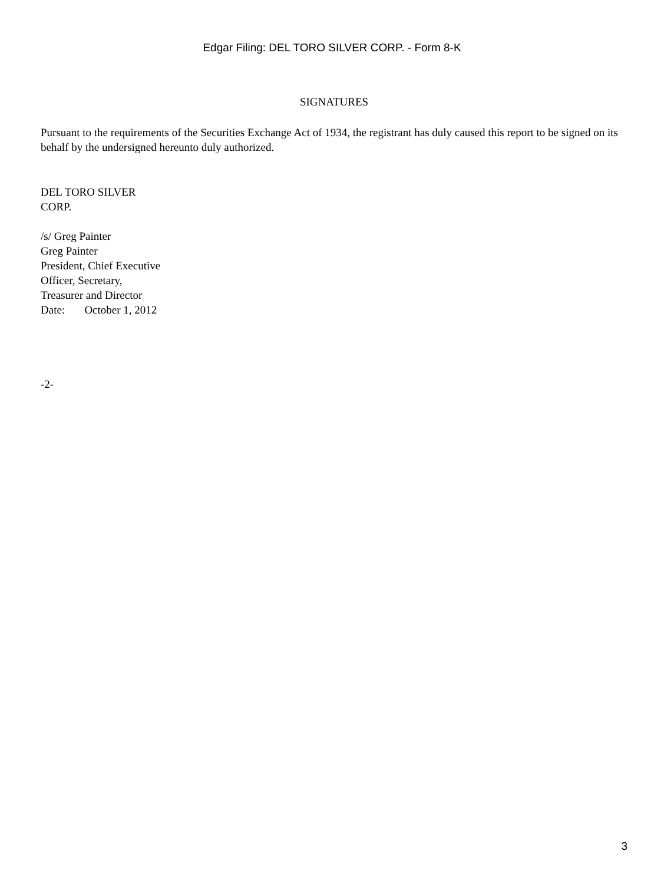Edgar Filing: DEL TORO SILVER CORP. - Form 8-K
SIGNATURES
Pursuant to the requirements of the Securities Exchange Act of 1934, the registrant has duly caused this report to be signed on its behalf by the undersigned hereunto duly authorized.
DEL TORO SILVER
CORP.
/s/ Greg Painter
Greg Painter
President, Chief Executive
Officer, Secretary,
Treasurer and Director
Date: October 1, 2012
-2-
3